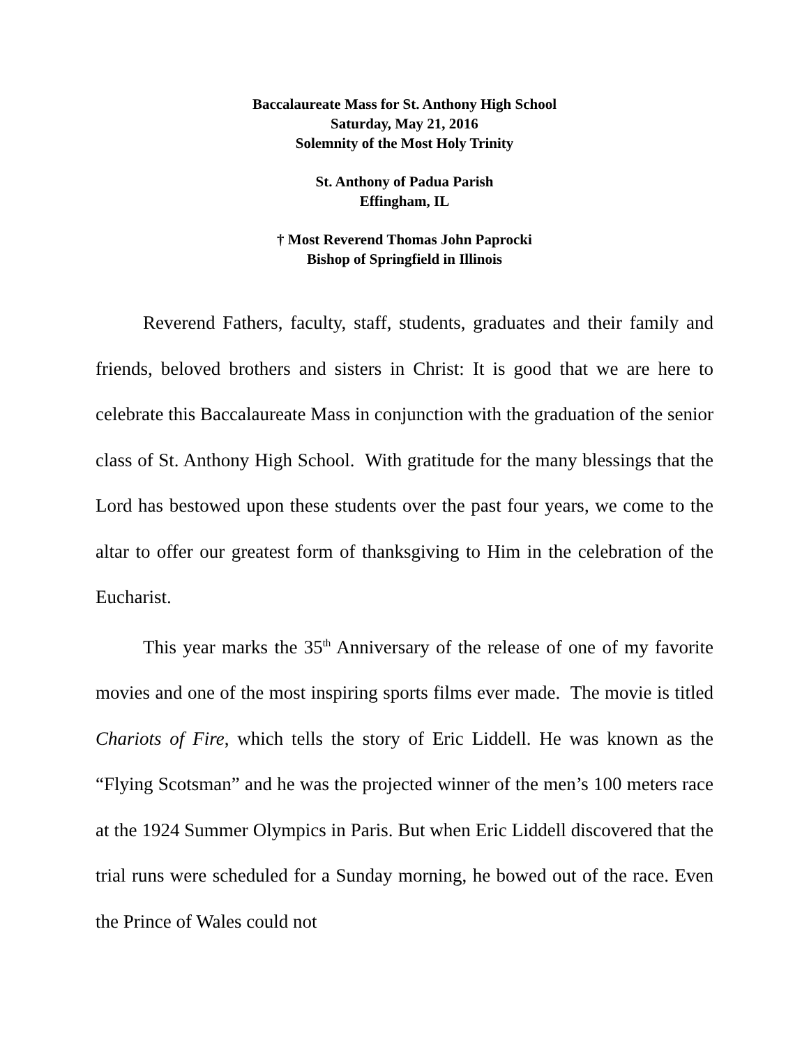Baccalaureate Mass for St. Anthony High School
Saturday, May 21, 2016
Solemnity of the Most Holy Trinity
St. Anthony of Padua Parish
Effingham, IL
† Most Reverend Thomas John Paprocki
Bishop of Springfield in Illinois
Reverend Fathers, faculty, staff, students, graduates and their family and friends, beloved brothers and sisters in Christ: It is good that we are here to celebrate this Baccalaureate Mass in conjunction with the graduation of the senior class of St. Anthony High School. With gratitude for the many blessings that the Lord has bestowed upon these students over the past four years, we come to the altar to offer our greatest form of thanksgiving to Him in the celebration of the Eucharist.
This year marks the 35<sup>th</sup> Anniversary of the release of one of my favorite movies and one of the most inspiring sports films ever made. The movie is titled Chariots of Fire, which tells the story of Eric Liddell. He was known as the “Flying Scotsman” and he was the projected winner of the men’s 100 meters race at the 1924 Summer Olympics in Paris. But when Eric Liddell discovered that the trial runs were scheduled for a Sunday morning, he bowed out of the race. Even the Prince of Wales could not